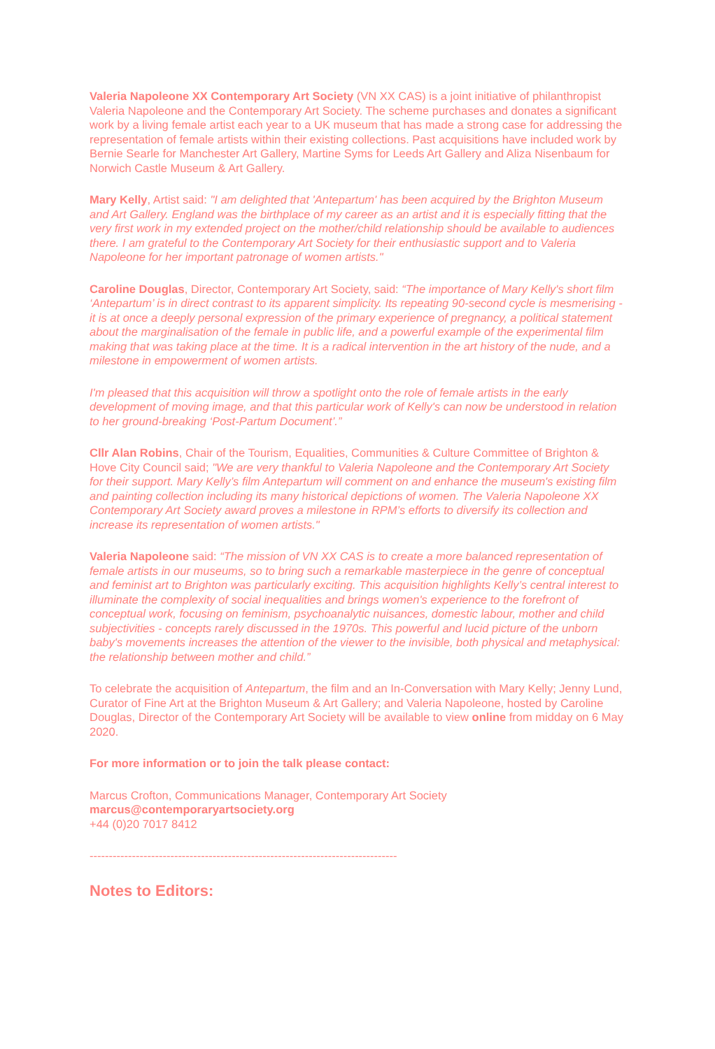Valeria Napoleone XX Contemporary Art Society (VN XX CAS) is a joint initiative of philanthropist Valeria Napoleone and the Contemporary Art Society. The scheme purchases and donates a significant work by a living female artist each year to a UK museum that has made a strong case for addressing the representation of female artists within their existing collections. Past acquisitions have included work by Bernie Searle for Manchester Art Gallery, Martine Syms for Leeds Art Gallery and Aliza Nisenbaum for Norwich Castle Museum & Art Gallery.
Mary Kelly, Artist said: "I am delighted that 'Antepartum' has been acquired by the Brighton Museum and Art Gallery. England was the birthplace of my career as an artist and it is especially fitting that the very first work in my extended project on the mother/child relationship should be available to audiences there. I am grateful to the Contemporary Art Society for their enthusiastic support and to Valeria Napoleone for her important patronage of women artists."
Caroline Douglas, Director, Contemporary Art Society, said: “The importance of Mary Kelly's short film ‘Antepartum’ is in direct contrast to its apparent simplicity. Its repeating 90-second cycle is mesmerising - it is at once a deeply personal expression of the primary experience of pregnancy, a political statement about the marginalisation of the female in public life, and a powerful example of the experimental film making that was taking place at the time. It is a radical intervention in the art history of the nude, and a milestone in empowerment of women artists.
I'm pleased that this acquisition will throw a spotlight onto the role of female artists in the early development of moving image, and that this particular work of Kelly's can now be understood in relation to her ground-breaking ‘Post-Partum Document’.”
Cllr Alan Robins, Chair of the Tourism, Equalities, Communities & Culture Committee of Brighton & Hove City Council said; "We are very thankful to Valeria Napoleone and the Contemporary Art Society for their support. Mary Kelly’s film Antepartum will comment on and enhance the museum's existing film and painting collection including its many historical depictions of women. The Valeria Napoleone XX Contemporary Art Society award proves a milestone in RPM’s efforts to diversify its collection and increase its representation of women artists."
Valeria Napoleone said: “The mission of VN XX CAS is to create a more balanced representation of female artists in our museums, so to bring such a remarkable masterpiece in the genre of conceptual and feminist art to Brighton was particularly exciting. This acquisition highlights Kelly’s central interest to illuminate the complexity of social inequalities and brings women's experience to the forefront of conceptual work, focusing on feminism, psychoanalytic nuisances, domestic labour, mother and child subjectivities - concepts rarely discussed in the 1970s. This powerful and lucid picture of the unborn baby's movements increases the attention of the viewer to the invisible, both physical and metaphysical: the relationship between mother and child.”
To celebrate the acquisition of Antepartum, the film and an In-Conversation with Mary Kelly; Jenny Lund, Curator of Fine Art at the Brighton Museum & Art Gallery; and Valeria Napoleone, hosted by Caroline Douglas, Director of the Contemporary Art Society will be available to view online from midday on 6 May 2020.
For more information or to join the talk please contact:
Marcus Crofton, Communications Manager, Contemporary Art Society
marcus@contemporaryartsociety.org
+44 (0)20 7017 8412
--------------------------------------------------------------------------------
Notes to Editors: